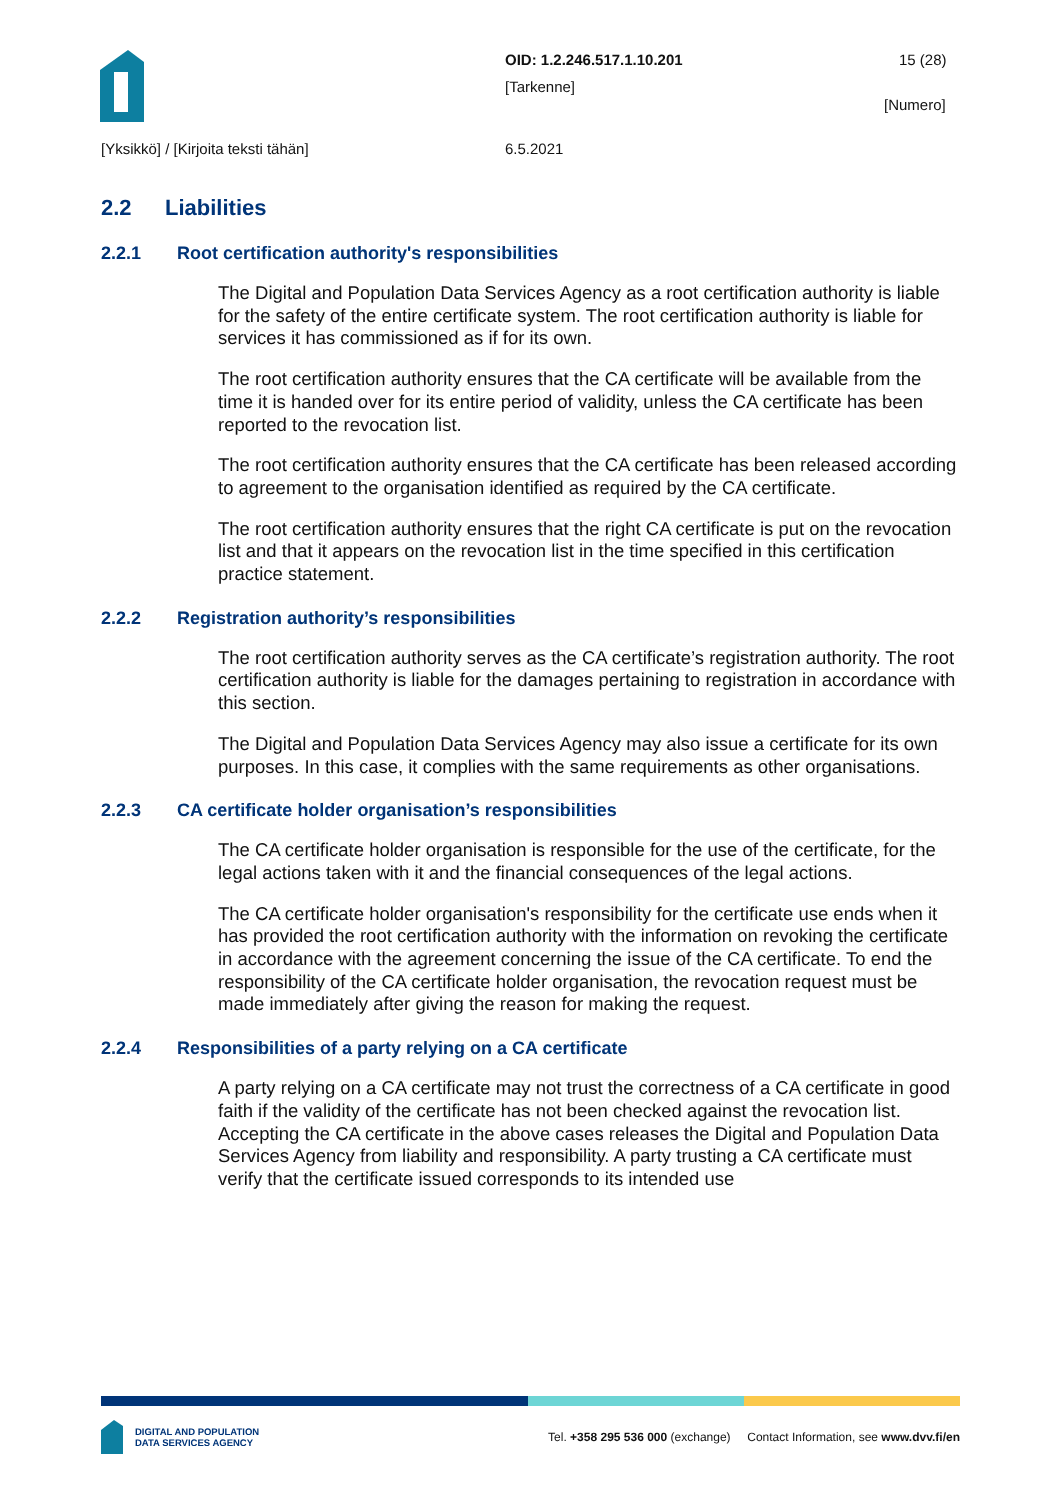OID: 1.2.246.517.1.10.201 15 (28)
[Tarkenne]
[Numero]
[Yksikkö] / [Kirjoita teksti tähän]
6.5.2021
2.2 Liabilities
2.2.1 Root certification authority's responsibilities
The Digital and Population Data Services Agency as a root certification authority is liable for the safety of the entire certificate system. The root certification authority is liable for services it has commissioned as if for its own.
The root certification authority ensures that the CA certificate will be available from the time it is handed over for its entire period of validity, unless the CA certificate has been reported to the revocation list.
The root certification authority ensures that the CA certificate has been released according to agreement to the organisation identified as required by the CA certificate.
The root certification authority ensures that the right CA certificate is put on the revocation list and that it appears on the revocation list in the time specified in this certification practice statement.
2.2.2 Registration authority’s responsibilities
The root certification authority serves as the CA certificate’s registration authority. The root certification authority is liable for the damages pertaining to registration in accordance with this section.
The Digital and Population Data Services Agency may also issue a certificate for its own purposes. In this case, it complies with the same requirements as other organisations.
2.2.3 CA certificate holder organisation’s responsibilities
The CA certificate holder organisation is responsible for the use of the certificate, for the legal actions taken with it and the financial consequences of the legal actions.
The CA certificate holder organisation's responsibility for the certificate use ends when it has provided the root certification authority with the information on revoking the certificate in accordance with the agreement concerning the issue of the CA certificate. To end the responsibility of the CA certificate holder organisation, the revocation request must be made immediately after giving the reason for making the request.
2.2.4 Responsibilities of a party relying on a CA certificate
A party relying on a CA certificate may not trust the correctness of a CA certificate in good faith if the validity of the certificate has not been checked against the revocation list. Accepting the CA certificate in the above cases releases the Digital and Population Data Services Agency from liability and responsibility. A party trusting a CA certificate must verify that the certificate issued corresponds to its intended use
DIGITAL AND POPULATION
DATA SERVICES AGENCY
Tel. +358 295 536 000 (exchange) Contact Information, see www.dvv.fi/en